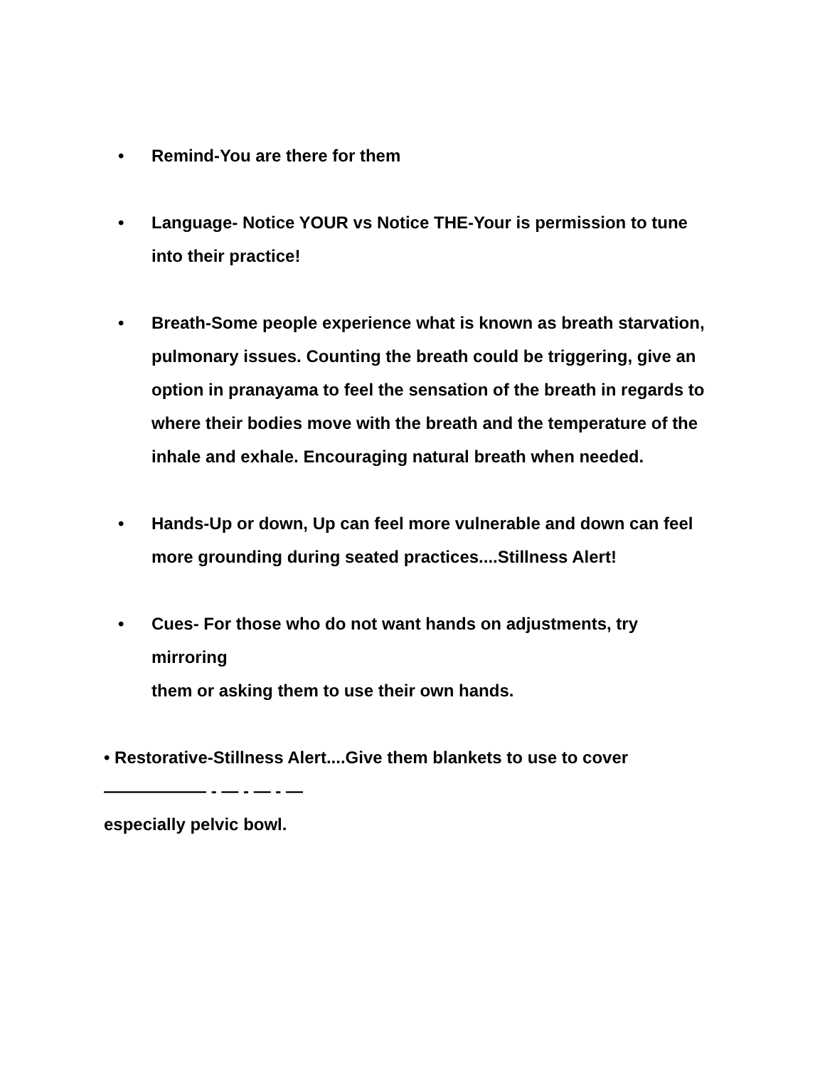• Remind-You are there for them
• Language- Notice YOUR vs Notice THE-Your is permission to tune
into their practice!
• Breath-Some people experience what is known as breath starvation,
pulmonary issues. Counting the breath could be triggering, give an option in pranayama to feel the sensation of the breath in regards to where their bodies move with the breath and the temperature of the inhale and exhale. Encouraging natural breath when needed.
• Hands-Up or down, Up can feel more vulnerable and down can feel more grounding during seated practices....Stillness Alert!
• Cues- For those who do not want hands on adjustments, try mirroring
them or asking them to use their own hands.
• Restorative-Stillness Alert....Give them blankets to use to cover
—————— - — - — - —
especially pelvic bowl.